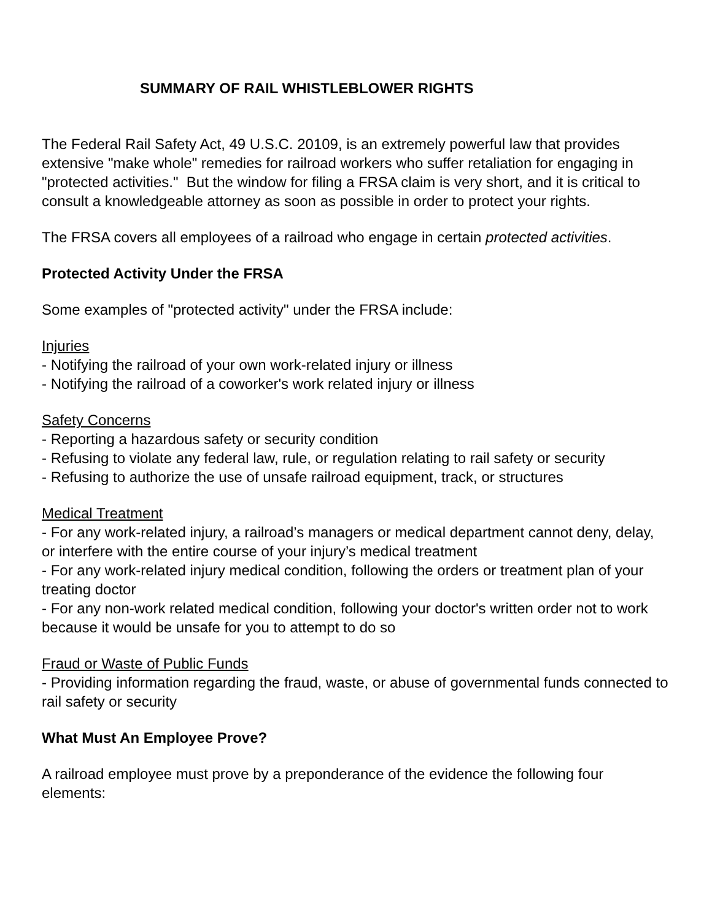SUMMARY OF RAIL WHISTLEBLOWER RIGHTS
The Federal Rail Safety Act, 49 U.S.C. 20109, is an extremely powerful law that provides extensive "make whole" remedies for railroad workers who suffer retaliation for engaging in "protected activities." But the window for filing a FRSA claim is very short, and it is critical to consult a knowledgeable attorney as soon as possible in order to protect your rights.
The FRSA covers all employees of a railroad who engage in certain protected activities.
Protected Activity Under the FRSA
Some examples of "protected activity" under the FRSA include:
Injuries
- Notifying the railroad of your own work-related injury or illness
- Notifying the railroad of a coworker's work related injury or illness
Safety Concerns
- Reporting a hazardous safety or security condition
- Refusing to violate any federal law, rule, or regulation relating to rail safety or security
- Refusing to authorize the use of unsafe railroad equipment, track, or structures
Medical Treatment
- For any work-related injury, a railroad’s managers or medical department cannot deny, delay, or interfere with the entire course of your injury’s medical treatment
- For any work-related injury medical condition, following the orders or treatment plan of your treating doctor
- For any non-work related medical condition, following your doctor's written order not to work because it would be unsafe for you to attempt to do so
Fraud or Waste of Public Funds
- Providing information regarding the fraud, waste, or abuse of governmental funds connected to rail safety or security
What Must An Employee Prove?
A railroad employee must prove by a preponderance of the evidence the following four elements: